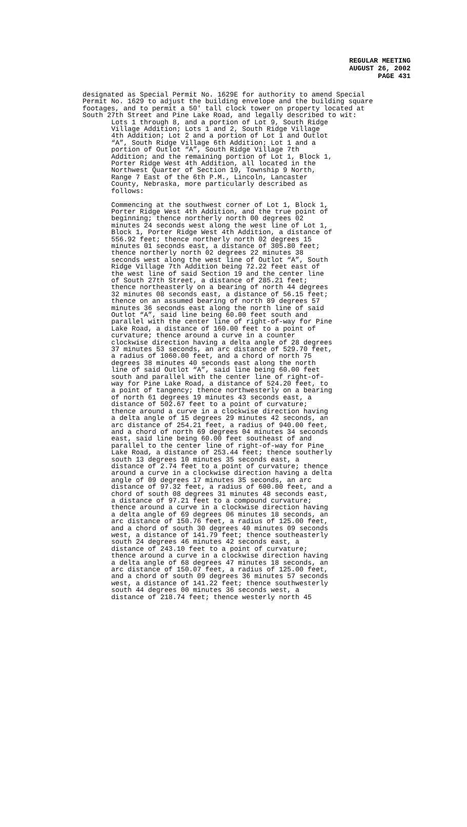REGULAR MEETING
AUGUST 26, 2002
PAGE 431
designated as Special Permit No. 1629E for authority to amend Special Permit No. 1629 to adjust the building envelope and the building square footages, and to permit a 50' tall clock tower on property located at South 27th Street and Pine Lake Road, and legally described to wit:
Lots 1 through 8, and a portion of Lot 9, South Ridge Village Addition; Lots 1 and 2, South Ridge Village 4th Addition; Lot 2 and a portion of Lot 1 and Outlot “A”, South Ridge Village 6th Addition; Lot 1 and a portion of Outlot “A”, South Ridge Village 7th Addition; and the remaining portion of Lot 1, Block 1, Porter Ridge West 4th Addition, all located in the Northwest Quarter of Section 19, Township 9 North, Range 7 East of the 6th P.M., Lincoln, Lancaster County, Nebraska, more particularly described as follows: Commencing at the southwest corner of Lot 1, Block 1, Porter Ridge West 4th Addition, and the true point of beginning; thence northerly north 00 degrees 02 minutes 24 seconds west along the west line of Lot 1, Block 1, Porter Ridge West 4th Addition, a distance of 556.92 feet; thence northerly north 02 degrees 15 minutes 01 seconds east, a distance of 305.80 feet; thence northerly north 02 degrees 22 minutes 38 seconds west along the west line of Outlot “A”, South Ridge Village 7th Addition being 72.22 feet east of the west line of said Section 19 and the center line of South 27th Street, a distance of 285.21 feet; thence northeasterly on a bearing of north 44 degrees 32 minutes 08 seconds east, a distance of 56.15 feet; thence on an assumed bearing of north 89 degrees 57 minutes 36 seconds east along the north line of said Outlot “A”, said line being 60.00 feet south and parallel with the center line of right-of-way for Pine Lake Road, a distance of 160.00 feet to a point of curvature; thence around a curve in a counter clockwise direction having a delta angle of 28 degrees 37 minutes 53 seconds, an arc distance of 529.70 feet, a radius of 1060.00 feet, and a chord of north 75 degrees 38 minutes 40 seconds east along the north line of said Outlot “A”, said line being 60.00 feet south and parallel with the center line of right-of- way for Pine Lake Road, a distance of 524.20 feet, to a point of tangency; thence northwesterly on a bearing of north 61 degrees 19 minutes 43 seconds east, a distance of 502.67 feet to a point of curvature; thence around a curve in a clockwise direction having a delta angle of 15 degrees 29 minutes 42 seconds, an arc distance of 254.21 feet, a radius of 940.00 feet, and a chord of north 69 degrees 04 minutes 34 seconds east, said line being 60.00 feet southeast of and parallel to the center line of right-of-way for Pine Lake Road, a distance of 253.44 feet; thence southerly south 13 degrees 10 minutes 35 seconds east, a distance of 2.74 feet to a point of curvature; thence around a curve in a clockwise direction having a delta angle of 09 degrees 17 minutes 35 seconds, an arc distance of 97.32 feet, a radius of 600.00 feet, and a chord of south 08 degrees 31 minutes 48 seconds east, a distance of 97.21 feet to a compound curvature; thence around a curve in a clockwise direction having a delta angle of 69 degrees 06 minutes 18 seconds, an arc distance of 150.76 feet, a radius of 125.00 feet, and a chord of south 30 degrees 40 minutes 09 seconds west, a distance of 141.79 feet; thence southeasterly south 24 degrees 46 minutes 42 seconds east, a distance of 243.10 feet to a point of curvature; thence around a curve in a clockwise direction having a delta angle of 68 degrees 47 minutes 18 seconds, an arc distance of 150.07 feet, a radius of 125.00 feet, and a chord of south 09 degrees 36 minutes 57 seconds west, a distance of 141.22 feet; thence southwesterly south 44 degrees 00 minutes 36 seconds west, a distance of 218.74 feet; thence westerly north 45